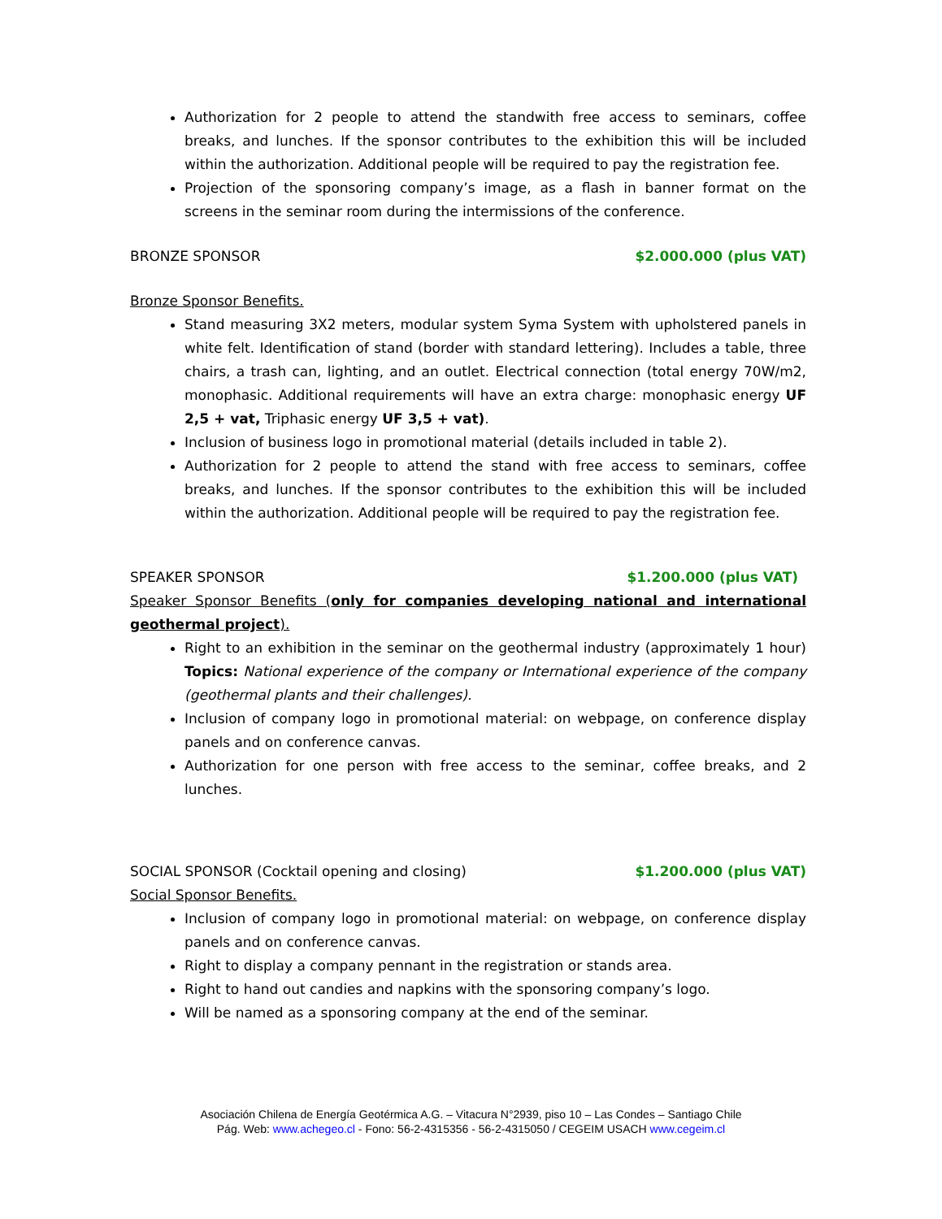Authorization for 2 people to attend the standwith free access to seminars, coffee breaks, and lunches. If the sponsor contributes to the exhibition this will be included within the authorization. Additional people will be required to pay the registration fee.
Projection of the sponsoring company’s image, as a flash in banner format on the screens in the seminar room during the intermissions of the conference.
BRONZE SPONSOR $2.000.000 (plus VAT)
Bronze Sponsor Benefits.
Stand measuring 3X2 meters, modular system Syma System with upholstered panels in white felt. Identification of stand (border with standard lettering). Includes a table, three chairs, a trash can, lighting, and an outlet. Electrical connection (total energy 70W/m2, monophasic. Additional requirements will have an extra charge: monophasic energy UF 2,5 + vat, Triphasic energy UF 3,5 + vat).
Inclusion of business logo in promotional material (details included in table 2).
Authorization for 2 people to attend the stand with free access to seminars, coffee breaks, and lunches. If the sponsor contributes to the exhibition this will be included within the authorization. Additional people will be required to pay the registration fee.
SPEAKER SPONSOR $1.200.000 (plus VAT)
Speaker Sponsor Benefits (only for companies developing national and international geothermal project).
Right to an exhibition in the seminar on the geothermal industry (approximately 1 hour) Topics: National experience of the company or International experience of the company (geothermal plants and their challenges).
Inclusion of company logo in promotional material: on webpage, on conference display panels and on conference canvas.
Authorization for one person with free access to the seminar, coffee breaks, and 2 lunches.
SOCIAL SPONSOR (Cocktail opening and closing) $1.200.000 (plus VAT)
Social Sponsor Benefits.
Inclusion of company logo in promotional material: on webpage, on conference display panels and on conference canvas.
Right to display a company pennant in the registration or stands area.
Right to hand out candies and napkins with the sponsoring company’s logo.
Will be named as a sponsoring company at the end of the seminar.
Asociación Chilena de Energía Geotérmica A.G. – Vitacura N°2939, piso 10 – Las Condes – Santiago Chile
Pág. Web: www.achegeo.cl - Fono: 56-2-4315356 - 56-2-4315050 / CEGEIM USACH www.cegeim.cl